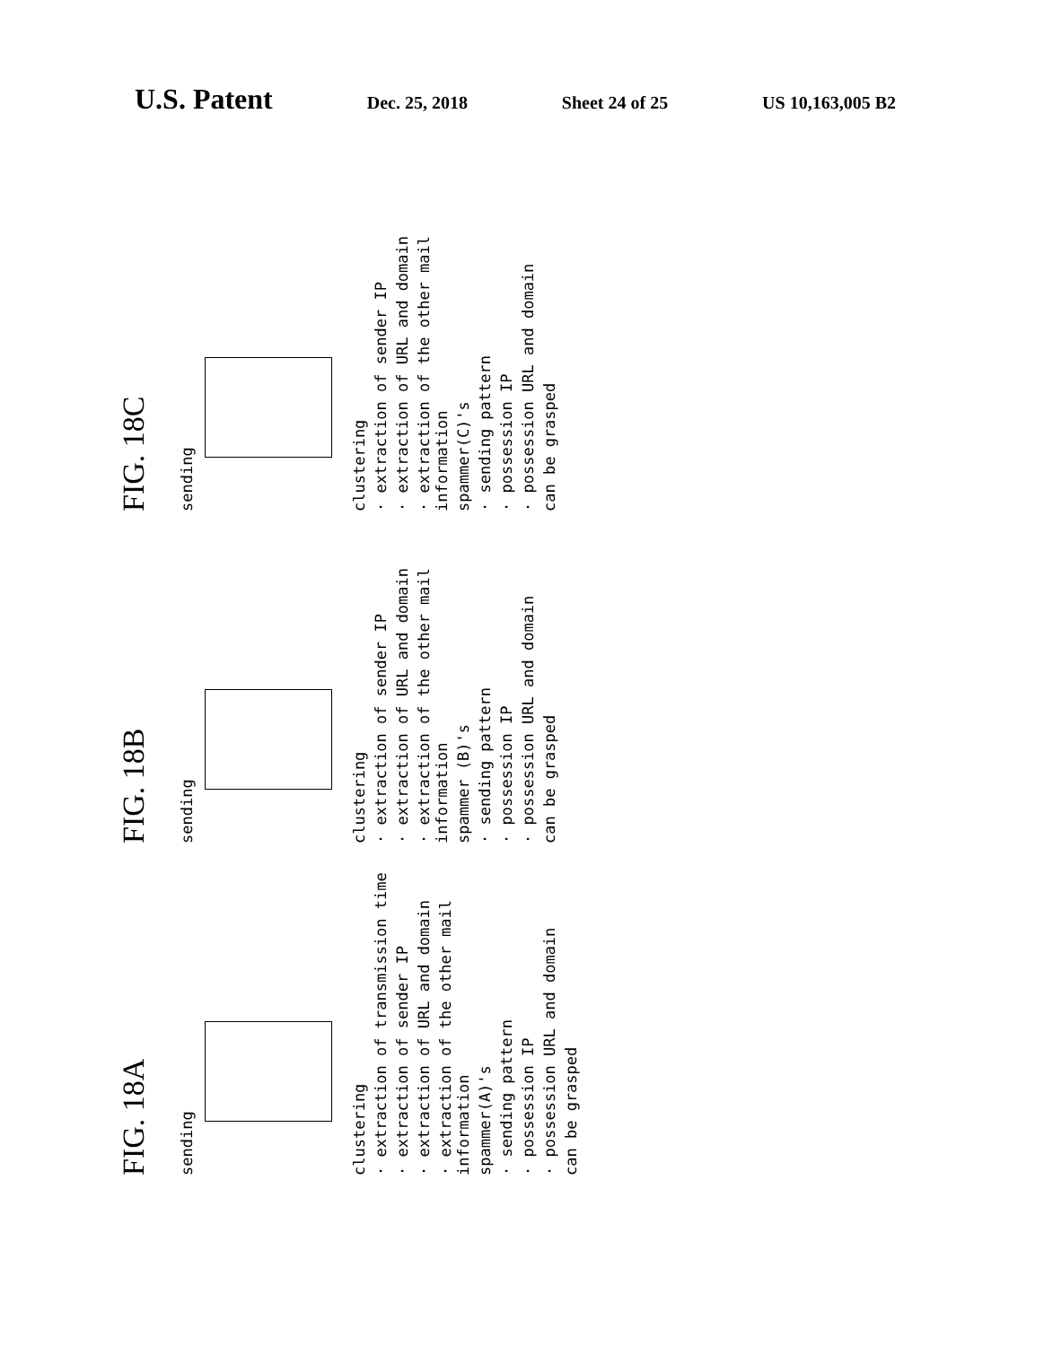U.S. Patent Dec. 25, 2018 Sheet 24 of 25 US 10,163,005 B2
FIG. 18A
sending
clustering
· extraction of transmission time
· extraction of sender IP
· extraction of URL and domain
· extraction of the other mail information
spammer(A)'s
· sending pattern
· possession IP
· possession URL and domain
can be grasped
FIG. 18B
sending
clustering
· extraction of sender IP
· extraction of URL and domain
· extraction of the other mail information
spammer (B)'s
· sending pattern
· possession IP
· possession URL and domain
can be grasped
FIG. 18C
sending
clustering
· extraction of sender IP
· extraction of URL and domain
· extraction of the other mail information
spammer(C)'s
· sending pattern
· possession IP
· possession URL and domain
can be grasped